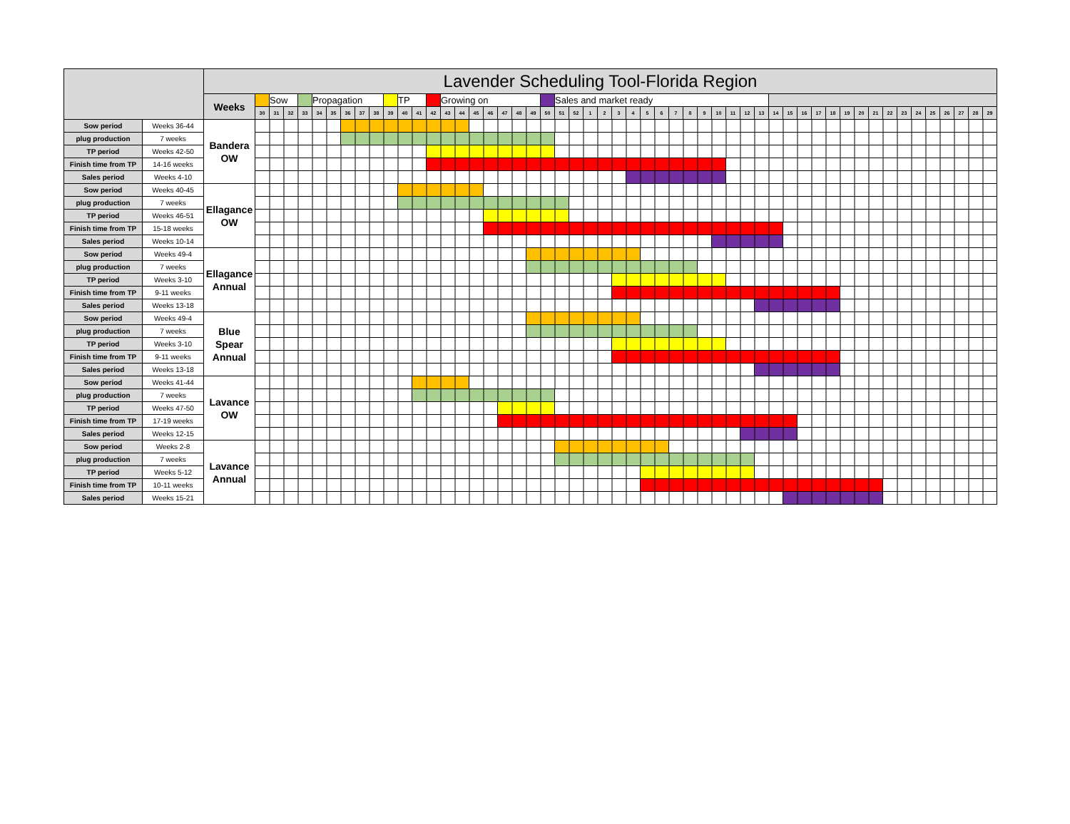| | | Lavender Scheduling Tool-Florida Region | | | | | | | | | | | | | | | | | | | | | | | | | | | | | | | | | | | | | | | | | | | | | | | | | | | | |
| | | Weeks | | Sow | | | Propagation | | | | | | TP | | | Growing on | | | | | | | | Sales and market ready | | | | | | | | | | | | | | | | | | | | | | | | | | | | | | |
| | | | 30 | 31 | 32 | 33 | 34 | 35 | 36 | 37 | 38 | 39 | 40 | 41 | 42 | 43 | 44 | 45 | 46 | 47 | 48 | 49 | 50 | 51 | 52 | 1 | 2 | 3 | 4 | 5 | 6 | 7 | 8 | 9 | 10 | 11 | 12 | 13 | 14 | 15 | 16 | 17 | 18 | 19 | 20 | 21 | 22 | 23 | 24 | 25 | 26 | 27 | 28 | 29 |
| Sow period | Weeks 36-44 | Bandera OW | | | | | | | | | | | | | | | | | | | | | | | | | | | | | | | | | | | | | | | | | | | | | | | | | | | | |
| plug production | 7 weeks | | | | | | | | | | | | | | | | | | | | | | | | | | | | | | | | | | | | | | | | | | | | | | | | | | | | | |
| TP period | Weeks 42-50 | | | | | | | | | | | | | | | | | | | | | | | | | | | | | | | | | | | | | | | | | | | | | | | | | | | | | |
| Finish time from TP | 14-16 weeks | | | | | | | | | | | | | | | | | | | | | | | | | | | | | | | | | | | | | | | | | | | | | | | | | | | | | |
| Sales period | Weeks 4-10 | | | | | | | | | | | | | | | | | | | | | | | | | | | | | | | | | | | | | | | | | | | | | | | | | | | | | |
| Sow period | Weeks 40-45 | Ellagance OW | | | | | | | | | | | | | | | | | | | | | | | | | | | | | | | | | | | | | | | | | | | | | | | | | | | | |
| plug production | 7 weeks | | | | | | | | | | | | | | | | | | | | | | | | | | | | | | | | | | | | | | | | | | | | | | | | | | | | | |
| TP period | Weeks 46-51 | | | | | | | | | | | | | | | | | | | | | | | | | | | | | | | | | | | | | | | | | | | | | | | | | | | | | |
| Finish time from TP | 15-18 weeks | | | | | | | | | | | | | | | | | | | | | | | | | | | | | | | | | | | | | | | | | | | | | | | | | | | | | |
| Sales period | Weeks 10-14 | | | | | | | | | | | | | | | | | | | | | | | | | | | | | | | | | | | | | | | | | | | | | | | | | | | | | |
| Sow period | Weeks 49-4 | Ellagance Annual | | | | | | | | | | | | | | | | | | | | | | | | | | | | | | | | | | | | | | | | | | | | | | | | | | | | |
| plug production | 7 weeks | | | | | | | | | | | | | | | | | | | | | | | | | | | | | | | | | | | | | | | | | | | | | | | | | | | | | |
| TP period | Weeks 3-10 | | | | | | | | | | | | | | | | | | | | | | | | | | | | | | | | | | | | | | | | | | | | | | | | | | | | | |
| Finish time from TP | 9-11 weeks | | | | | | | | | | | | | | | | | | | | | | | | | | | | | | | | | | | | | | | | | | | | | | | | | | | | | |
| Sales period | Weeks 13-18 | | | | | | | | | | | | | | | | | | | | | | | | | | | | | | | | | | | | | | | | | | | | | | | | | | | | | |
| Sow period | Weeks 49-4 | Blue Spear Annual | | | | | | | | | | | | | | | | | | | | | | | | | | | | | | | | | | | | | | | | | | | | | | | | | | | | |
| plug production | 7 weeks | | | | | | | | | | | | | | | | | | | | | | | | | | | | | | | | | | | | | | | | | | | | | | | | | | | | | |
| TP period | Weeks 3-10 | | | | | | | | | | | | | | | | | | | | | | | | | | | | | | | | | | | | | | | | | | | | | | | | | | | | | |
| Finish time from TP | 9-11 weeks | | | | | | | | | | | | | | | | | | | | | | | | | | | | | | | | | | | | | | | | | | | | | | | | | | | | | |
| Sales period | Weeks 13-18 | | | | | | | | | | | | | | | | | | | | | | | | | | | | | | | | | | | | | | | | | | | | | | | | | | | | | |
| Sow period | Weeks 41-44 | Lavance OW | | | | | | | | | | | | | | | | | | | | | | | | | | | | | | | | | | | | | | | | | | | | | | | | | | | | |
| plug production | 7 weeks | | | | | | | | | | | | | | | | | | | | | | | | | | | | | | | | | | | | | | | | | | | | | | | | | | | | | |
| TP period | Weeks 47-50 | | | | | | | | | | | | | | | | | | | | | | | | | | | | | | | | | | | | | | | | | | | | | | | | | | | | | |
| Finish time from TP | 17-19 weeks | | | | | | | | | | | | | | | | | | | | | | | | | | | | | | | | | | | | | | | | | | | | | | | | | | | | | |
| Sales period | Weeks 12-15 | | | | | | | | | | | | | | | | | | | | | | | | | | | | | | | | | | | | | | | | | | | | | | | | | | | | | |
| Sow period | Weeks 2-8 | Lavance Annual | | | | | | | | | | | | | | | | | | | | | | | | | | | | | | | | | | | | | | | | | | | | | | | | | | | | |
| plug production | 7 weeks | | | | | | | | | | | | | | | | | | | | | | | | | | | | | | | | | | | | | | | | | | | | | | | | | | | | | |
| TP period | Weeks 5-12 | | | | | | | | | | | | | | | | | | | | | | | | | | | | | | | | | | | | | | | | | | | | | | | | | | | | | |
| Finish time from TP | 10-11 weeks | | | | | | | | | | | | | | | | | | | | | | | | | | | | | | | | | | | | | | | | | | | | | | | | | | | | | |
| Sales period | Weeks 15-21 | | | | | | | | | | | | | | | | | | | | | | | | | | | | | | | | | | | | | | | | | | | | | | | | | | | | | |